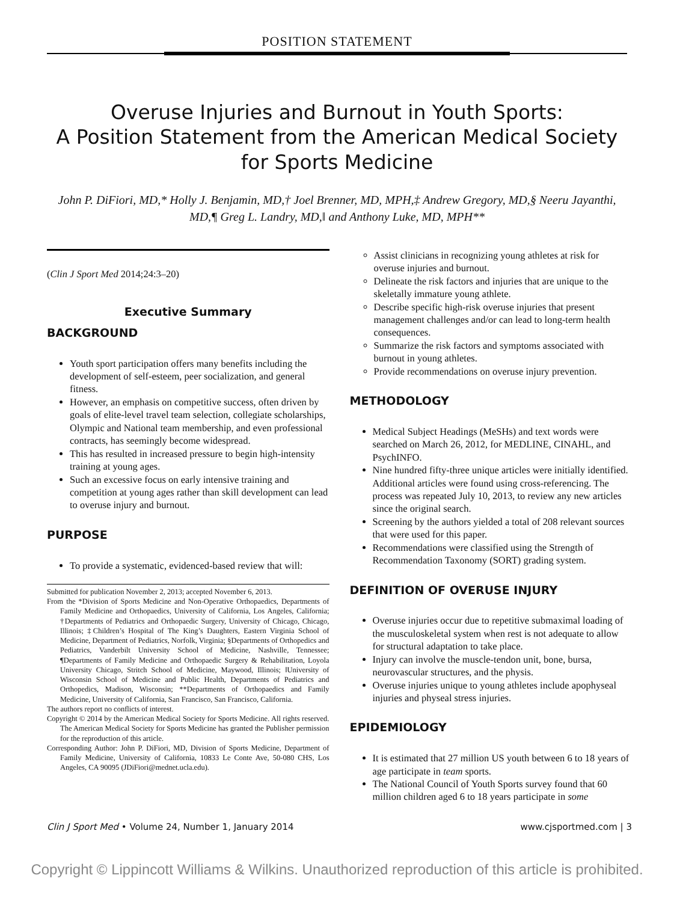POSITION STATEMENT
Overuse Injuries and Burnout in Youth Sports:
A Position Statement from the American Medical Society for Sports Medicine
John P. DiFiori, MD,* Holly J. Benjamin, MD,† Joel Brenner, MD, MPH,‡ Andrew Gregory, MD,§ Neeru Jayanthi, MD,¶ Greg L. Landry, MD,‖ and Anthony Luke, MD, MPH**
(Clin J Sport Med 2014;24:3–20)
Executive Summary
BACKGROUND
Youth sport participation offers many benefits including the development of self-esteem, peer socialization, and general fitness.
However, an emphasis on competitive success, often driven by goals of elite-level travel team selection, collegiate scholarships, Olympic and National team membership, and even professional contracts, has seemingly become widespread.
This has resulted in increased pressure to begin high-intensity training at young ages.
Such an excessive focus on early intensive training and competition at young ages rather than skill development can lead to overuse injury and burnout.
PURPOSE
To provide a systematic, evidenced-based review that will:
Submitted for publication November 2, 2013; accepted November 6, 2013.
From the *Division of Sports Medicine and Non-Operative Orthopaedics, Departments of Family Medicine and Orthopaedics, University of California, Los Angeles, California; †Departments of Pediatrics and Orthopaedic Surgery, University of Chicago, Chicago, Illinois; ‡Children’s Hospital of The King’s Daughters, Eastern Virginia School of Medicine, Department of Pediatrics, Norfolk, Virginia; §Departments of Orthopedics and Pediatrics, Vanderbilt University School of Medicine, Nashville, Tennessee; ¶Departments of Family Medicine and Orthopaedic Surgery & Rehabilitation, Loyola University Chicago, Stritch School of Medicine, Maywood, Illinois; ‖University of Wisconsin School of Medicine and Public Health, Departments of Pediatrics and Orthopedics, Madison, Wisconsin; **Departments of Orthopaedics and Family Medicine, University of California, San Francisco, San Francisco, California.
The authors report no conflicts of interest.
Copyright © 2014 by the American Medical Society for Sports Medicine. All rights reserved. The American Medical Society for Sports Medicine has granted the Publisher permission for the reproduction of this article.
Corresponding Author: John P. DiFiori, MD, Division of Sports Medicine, Department of Family Medicine, University of California, 10833 Le Conte Ave, 50-080 CHS, Los Angeles, CA 90095 (JDiFiori@mednet.ucla.edu).
Assist clinicians in recognizing young athletes at risk for overuse injuries and burnout.
Delineate the risk factors and injuries that are unique to the skeletally immature young athlete.
Describe specific high-risk overuse injuries that present management challenges and/or can lead to long-term health consequences.
Summarize the risk factors and symptoms associated with burnout in young athletes.
Provide recommendations on overuse injury prevention.
METHODOLOGY
Medical Subject Headings (MeSHs) and text words were searched on March 26, 2012, for MEDLINE, CINAHL, and PsychINFO.
Nine hundred fifty-three unique articles were initially identified. Additional articles were found using cross-referencing. The process was repeated July 10, 2013, to review any new articles since the original search.
Screening by the authors yielded a total of 208 relevant sources that were used for this paper.
Recommendations were classified using the Strength of Recommendation Taxonomy (SORT) grading system.
DEFINITION OF OVERUSE INJURY
Overuse injuries occur due to repetitive submaximal loading of the musculoskeletal system when rest is not adequate to allow for structural adaptation to take place.
Injury can involve the muscle-tendon unit, bone, bursa, neurovascular structures, and the physis.
Overuse injuries unique to young athletes include apophyseal injuries and physeal stress injuries.
EPIDEMIOLOGY
It is estimated that 27 million US youth between 6 to 18 years of age participate in team sports.
The National Council of Youth Sports survey found that 60 million children aged 6 to 18 years participate in some
Clin J Sport Med • Volume 24, Number 1, January 2014 www.cjsportmed.com | 3
Copyright © Lippincott Williams & Wilkins. Unauthorized reproduction of this article is prohibited.